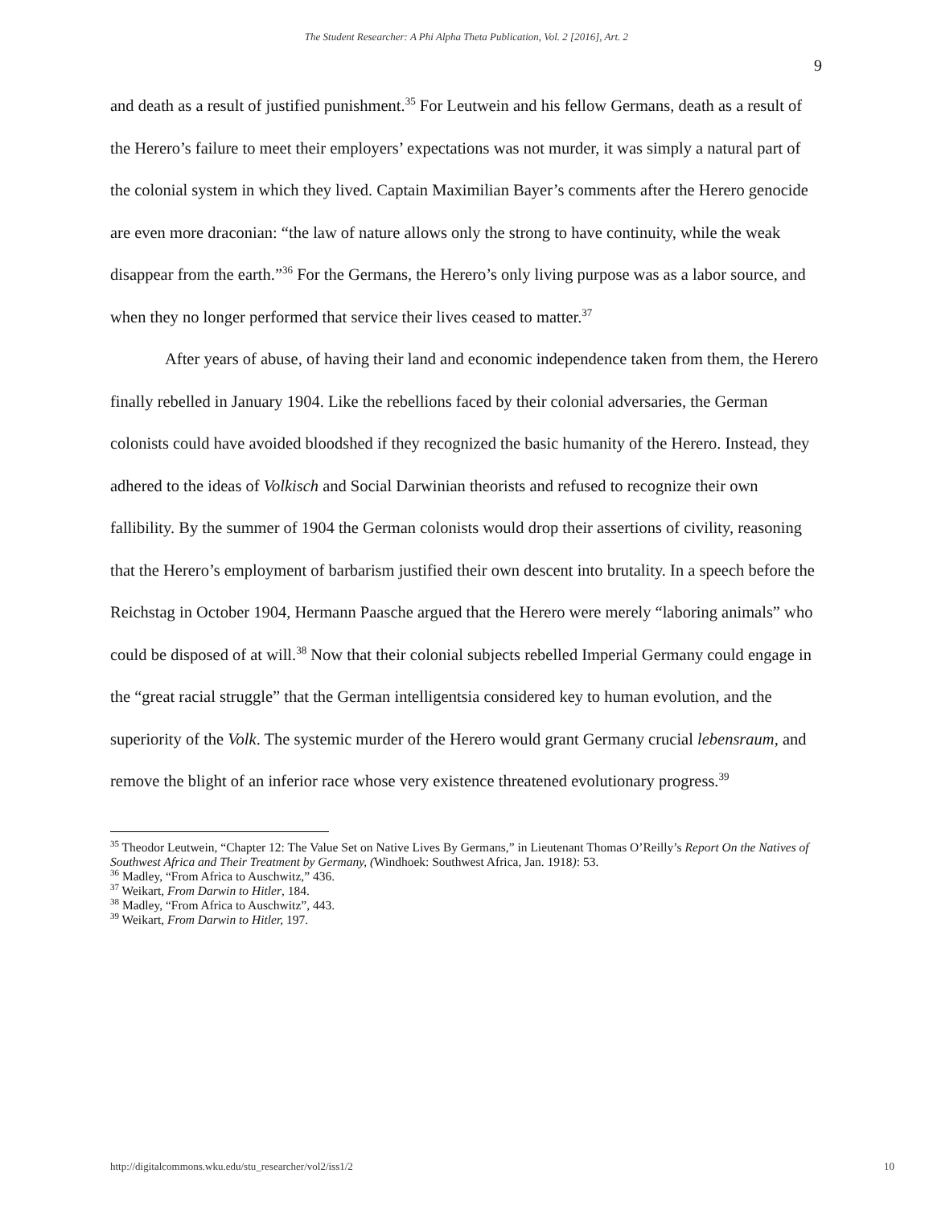The Student Researcher: A Phi Alpha Theta Publication, Vol. 2 [2016], Art. 2
9
and death as a result of justified punishment.<sup>35</sup> For Leutwein and his fellow Germans, death as a result of the Herero’s failure to meet their employers’ expectations was not murder, it was simply a natural part of the colonial system in which they lived. Captain Maximilian Bayer’s comments after the Herero genocide are even more draconian: “the law of nature allows only the strong to have continuity, while the weak disappear from the earth.”<sup>36</sup> For the Germans, the Herero’s only living purpose was as a labor source, and when they no longer performed that service their lives ceased to matter.<sup>37</sup>
After years of abuse, of having their land and economic independence taken from them, the Herero finally rebelled in January 1904. Like the rebellions faced by their colonial adversaries, the German colonists could have avoided bloodshed if they recognized the basic humanity of the Herero. Instead, they adhered to the ideas of Volkisch and Social Darwinian theorists and refused to recognize their own fallibility. By the summer of 1904 the German colonists would drop their assertions of civility, reasoning that the Herero’s employment of barbarism justified their own descent into brutality. In a speech before the Reichstag in October 1904, Hermann Paasche argued that the Herero were merely “laboring animals” who could be disposed of at will.<sup>38</sup> Now that their colonial subjects rebelled Imperial Germany could engage in the “great racial struggle” that the German intelligentsia considered key to human evolution, and the superiority of the Volk. The systemic murder of the Herero would grant Germany crucial lebensraum, and remove the blight of an inferior race whose very existence threatened evolutionary progress.<sup>39</sup>
<sup>35</sup> Theodor Leutwein, “Chapter 12: The Value Set on Native Lives By Germans,” in Lieutenant Thomas O’Reilly’s Report On the Natives of Southwest Africa and Their Treatment by Germany, (Windhoek: Southwest Africa, Jan. 1918): 53.
<sup>36</sup> Madley, “From Africa to Auschwitz,” 436.
<sup>37</sup> Weikart, From Darwin to Hitler, 184.
<sup>38</sup> Madley, “From Africa to Auschwitz”, 443.
<sup>39</sup> Weikart, From Darwin to Hitler, 197.
http://digitalcommons.wku.edu/stu_researcher/vol2/iss1/2 10